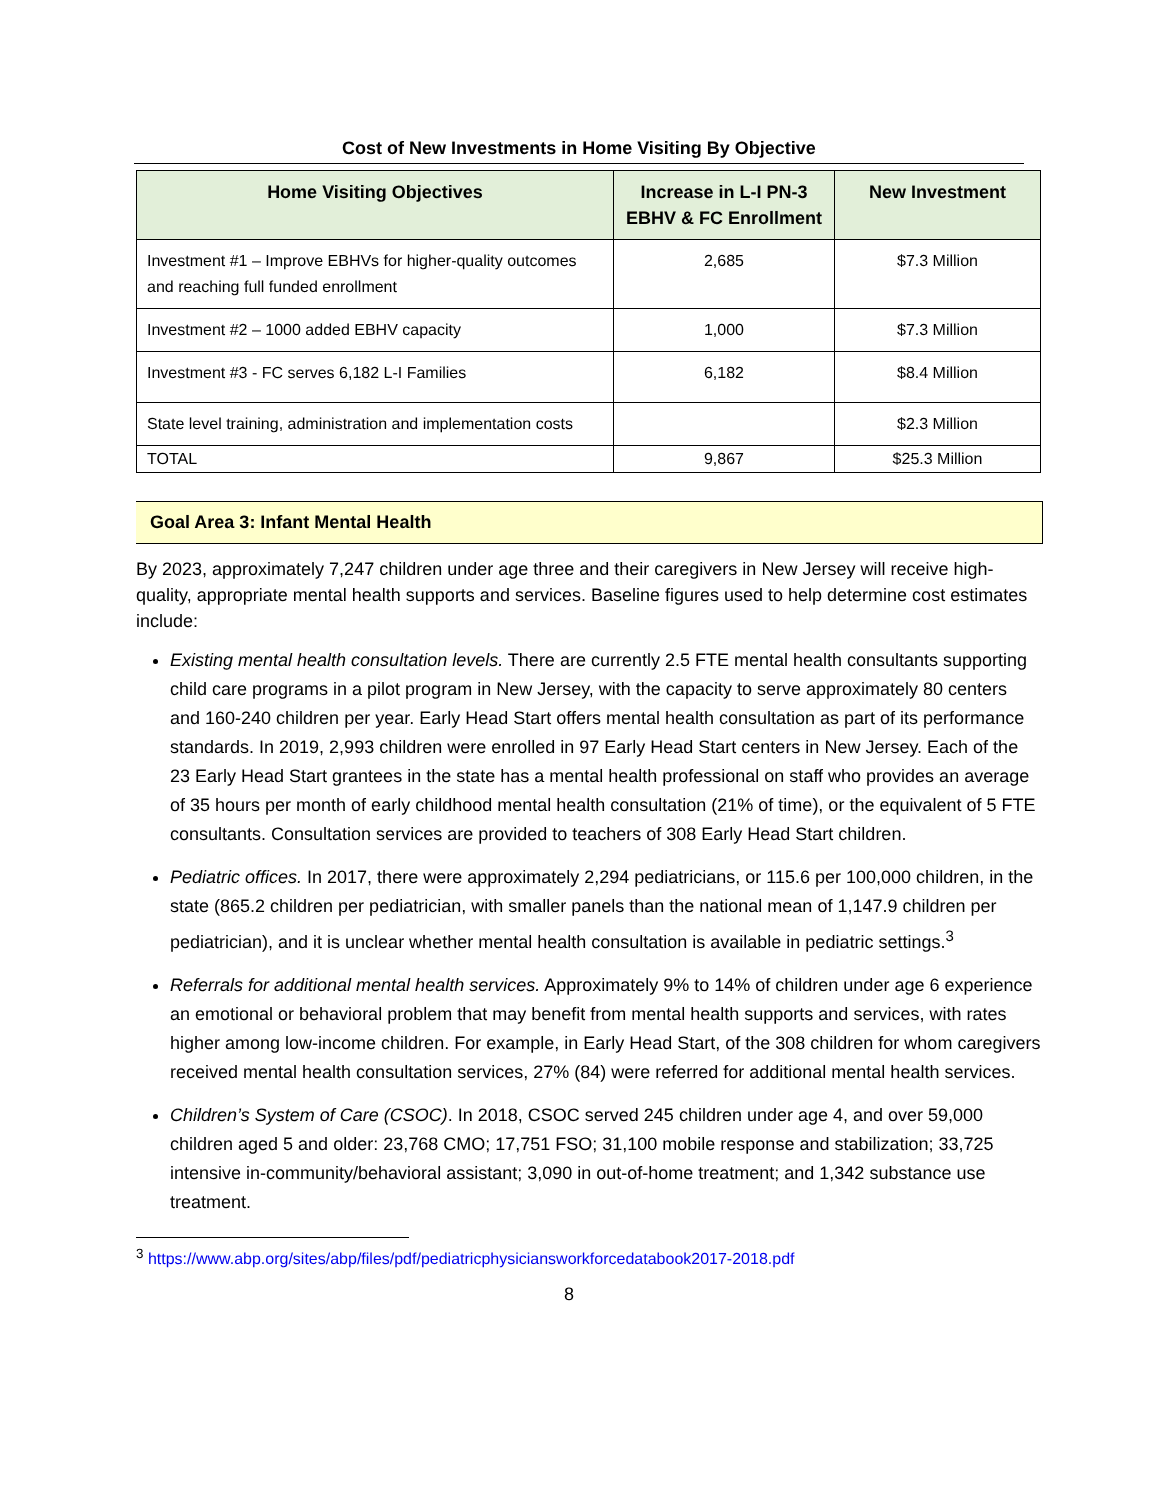Cost of New Investments in Home Visiting By Objective
| Home Visiting Objectives | Increase in L-I PN-3 EBHV & FC Enrollment | New Investment |
| --- | --- | --- |
| Investment #1 – Improve EBHVs for higher-quality outcomes and reaching full funded enrollment | 2,685 | $7.3 Million |
| Investment #2 – 1000 added EBHV capacity | 1,000 | $7.3 Million |
| Investment #3 - FC serves 6,182 L-I Families | 6,182 | $8.4 Million |
| State level training, administration and implementation costs | | $2.3 Million |
| TOTAL | 9,867 | $25.3 Million |
Goal Area 3: Infant Mental Health
By 2023, approximately 7,247 children under age three and their caregivers in New Jersey will receive high-quality, appropriate mental health supports and services. Baseline figures used to help determine cost estimates include:
Existing mental health consultation levels. There are currently 2.5 FTE mental health consultants supporting child care programs in a pilot program in New Jersey, with the capacity to serve approximately 80 centers and 160-240 children per year. Early Head Start offers mental health consultation as part of its performance standards. In 2019, 2,993 children were enrolled in 97 Early Head Start centers in New Jersey. Each of the 23 Early Head Start grantees in the state has a mental health professional on staff who provides an average of 35 hours per month of early childhood mental health consultation (21% of time), or the equivalent of 5 FTE consultants. Consultation services are provided to teachers of 308 Early Head Start children.
Pediatric offices. In 2017, there were approximately 2,294 pediatricians, or 115.6 per 100,000 children, in the state (865.2 children per pediatrician, with smaller panels than the national mean of 1,147.9 children per pediatrician), and it is unclear whether mental health consultation is available in pediatric settings.<sup>3</sup>
Referrals for additional mental health services. Approximately 9% to 14% of children under age 6 experience an emotional or behavioral problem that may benefit from mental health supports and services, with rates higher among low-income children. For example, in Early Head Start, of the 308 children for whom caregivers received mental health consultation services, 27% (84) were referred for additional mental health services.
Children’s System of Care (CSOC). In 2018, CSOC served 245 children under age 4, and over 59,000 children aged 5 and older: 23,768 CMO; 17,751 FSO; 31,100 mobile response and stabilization; 33,725 intensive in-community/behavioral assistant; 3,090 in out-of-home treatment; and 1,342 substance use treatment.
<sup>3</sup> https://www.abp.org/sites/abp/files/pdf/pediatricphysiciansworkforcedatabook2017-2018.pdf
8